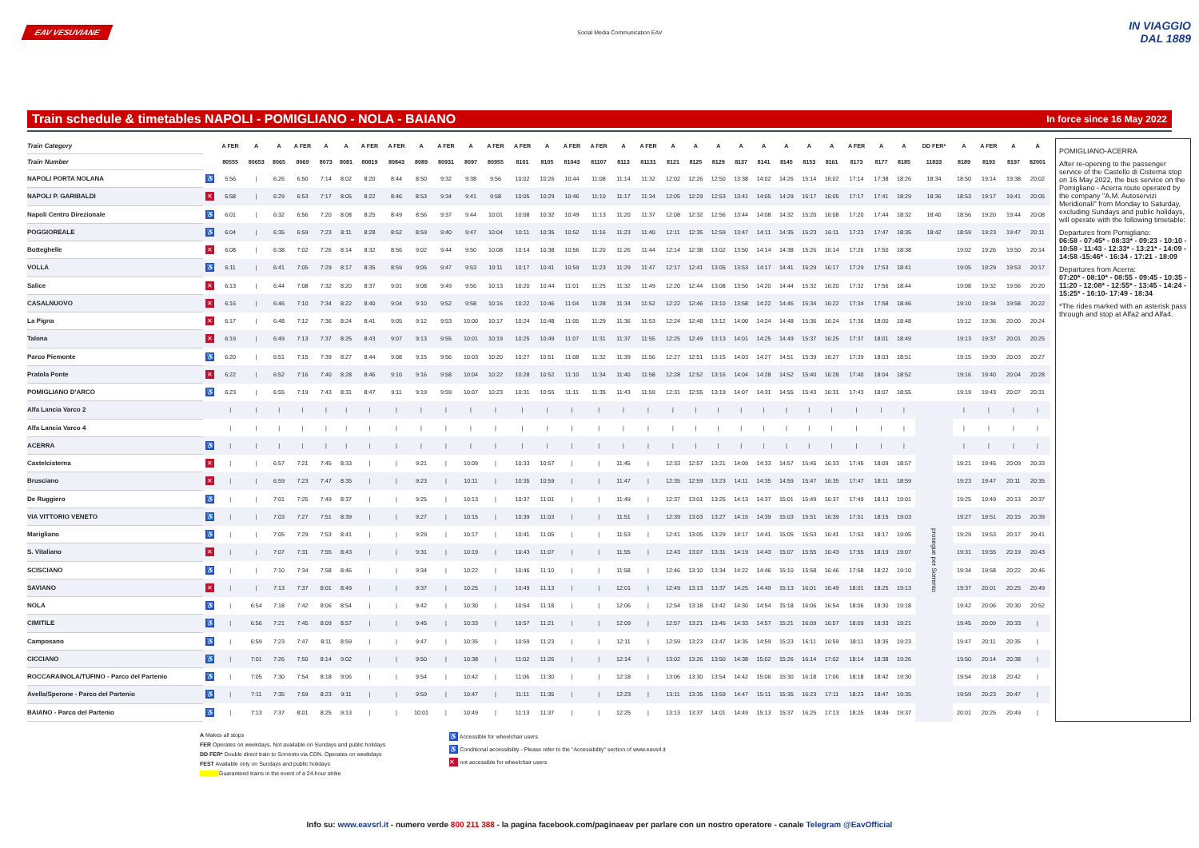EAV VESUVIANE
Social Media Communication EAV
IN VIAGGIO
DAL 1889
Train schedule & timetables NAPOLI - POMIGLIANO - NOLA - BAIANO
In force since 16 May 2022
| Train Category | | A FER | A | A | A FER | A | A | A FER | A FER | A | A FER | A | A FER | A FER | A | A FER | A FER | A | A FER | A | A | A | A | A | A | A | A | A FER | A | A | DD FER* | A | A FER | A | A |
| --- | --- | --- | --- | --- | --- | --- | --- | --- | --- | --- | --- | --- | --- | --- | --- | --- | --- | --- | --- | --- | --- | --- | --- | --- | --- | --- | --- | --- | --- | --- | --- | --- | --- | --- | --- |
| Train Number | | 80555 | 80653 | 8065 | 8069 | 8073 | 8081 | 80819 | 80843 | 8089 | 80931 | 8097 | 80955 | 8101 | 8105 | 81043 | 81107 | 8113 | 81131 | 8121 | 8125 | 8129 | 8137 | 8141 | 8145 | 8153 | 8161 | 8173 | 8177 | 8185 | 11833 | 8189 | 8193 | 8197 | 82001 |
| NAPOLI PORTA NOLANA | ♿ | 5:56 | / | 6:26 | 6:50 | 7:14 | 8:02 | 8:20 | 8:44 | 8:50 | 9:32 | 9:38 | 9:56 | 10:02 | 10:26 | 10:44 | 11:08 | 11:14 | 11:32 | 12:02 | 12:26 | 12:50 | 13:38 | 14:02 | 14:26 | 15:14 | 16:02 | 17:14 | 17:38 | 18:26 | 18:34 | 18:50 | 19:14 | 19:38 | 20:02 |
| NAPOLI P. GARIBALDI | ✕ | 5:58 | / | 6:29 | 6:53 | 7:17 | 8:05 | 8:22 | 8:46 | 8:53 | 9:34 | 9:41 | 9:58 | 10:05 | 10:29 | 10:46 | 11:10 | 11:17 | 11:34 | 12:05 | 12:29 | 12:53 | 13:41 | 14:05 | 14:29 | 15:17 | 16:05 | 17:17 | 17:41 | 18:29 | 18:36 | 18:53 | 19:17 | 19:41 | 20:05 |
| Napoli Centro Direzionale | ♿ | 6:01 | / | 6:32 | 6:56 | 7:20 | 8:08 | 8:25 | 8:49 | 8:56 | 9:37 | 9:44 | 10:01 | 10:08 | 10:32 | 10:49 | 11:13 | 11:20 | 11:37 | 12:08 | 12:32 | 12:56 | 13:44 | 14:08 | 14:32 | 15:20 | 16:08 | 17:20 | 17:44 | 18:32 | 18:40 | 18:56 | 19:20 | 19:44 | 20:08 |
| POGGIOREALE | ♿ | 6:04 | / | 6:35 | 6:59 | 7:23 | 8:11 | 8:28 | 8:52 | 8:59 | 9:40 | 9:47 | 10:04 | 10:11 | 10:35 | 10:52 | 11:16 | 11:23 | 11:40 | 12:11 | 12:35 | 12:59 | 13:47 | 14:11 | 14:35 | 15:23 | 16:11 | 17:23 | 17:47 | 18:35 | 18:42 | 18:59 | 19:23 | 19:47 | 20:11 |
| Botteghelle | ✕ | 6:08 | / | 6:38 | 7:02 | 7:26 | 8:14 | 8:32 | 8:56 | 9:02 | 9:44 | 9:50 | 10:08 | 10:14 | 10:38 | 10:56 | 11:20 | 11:26 | 11:44 | 12:14 | 12:38 | 13:02 | 13:50 | 14:14 | 14:38 | 15:26 | 16:14 | 17:26 | 17:50 | 18:38 | | 19:02 | 19:26 | 19:50 | 20:14 |
| VOLLA | ♿ | 6:11 | / | 6:41 | 7:05 | 7:29 | 8:17 | 8:35 | 8:59 | 9:05 | 9:47 | 9:53 | 10:11 | 10:17 | 10:41 | 10:59 | 11:23 | 11:29 | 11:47 | 12:17 | 12:41 | 13:05 | 13:53 | 14:17 | 14:41 | 15:29 | 16:17 | 17:29 | 17:53 | 18:41 | | 19:05 | 19:29 | 19:53 | 20:17 |
| Salice | ✕ | 6:13 | / | 6:44 | 7:08 | 7:32 | 8:20 | 8:37 | 9:01 | 9:08 | 9:49 | 9:56 | 10:13 | 10:20 | 10:44 | 11:01 | 11:25 | 11:32 | 11:49 | 12:20 | 12:44 | 13:08 | 13:56 | 14:20 | 14:44 | 15:32 | 16:20 | 17:32 | 17:56 | 18:44 | | 19:08 | 19:32 | 19:56 | 20:20 |
| CASALNUOVO | ✕ | 6:16 | / | 6:46 | 7:10 | 7:34 | 8:22 | 8:40 | 9:04 | 9:10 | 9:52 | 9:58 | 10:16 | 10:22 | 10:46 | 11:04 | 11:28 | 11:34 | 11:52 | 12:22 | 12:46 | 13:10 | 13:58 | 14:22 | 14:46 | 15:34 | 16:22 | 17:34 | 17:58 | 18:46 | | 19:10 | 19:34 | 19:58 | 20:22 |
| La Pigna | ✕ | 6:17 | / | 6:48 | 7:12 | 7:36 | 8:24 | 8:41 | 9:05 | 9:12 | 9:53 | 10:00 | 10:17 | 10:24 | 10:48 | 11:05 | 11:29 | 11:36 | 11:53 | 12:24 | 12:48 | 13:12 | 14:00 | 14:24 | 14:48 | 15:36 | 16:24 | 17:36 | 18:00 | 18:48 | | 19:12 | 19:36 | 20:00 | 20:24 |
| Talona | ✕ | 6:19 | / | 6:49 | 7:13 | 7:37 | 8:25 | 8:43 | 9:07 | 9:13 | 9:55 | 10:01 | 10:19 | 10:25 | 10:49 | 11:07 | 11:31 | 11:37 | 11:55 | 12:25 | 12:49 | 13:13 | 14:01 | 14:25 | 14:49 | 15:37 | 16:25 | 17:37 | 18:01 | 18:49 | | 19:13 | 19:37 | 20:01 | 20:25 |
| Parco Piemonte | ♿ | 6:20 | / | 6:51 | 7:15 | 7:39 | 8:27 | 8:44 | 9:08 | 9:15 | 9:56 | 10:03 | 10:20 | 10:27 | 10:51 | 11:08 | 11:32 | 11:39 | 11:56 | 12:27 | 12:51 | 13:15 | 14:03 | 14:27 | 14:51 | 15:39 | 16:27 | 17:39 | 18:03 | 18:51 | | 19:15 | 19:39 | 20:03 | 20:27 |
| Pratola Ponte | ✕ | 6:22 | / | 6:52 | 7:16 | 7:40 | 8:28 | 8:46 | 9:10 | 9:16 | 9:58 | 10:04 | 10:22 | 10:28 | 10:52 | 11:10 | 11:34 | 11:40 | 11:58 | 12:28 | 12:52 | 13:16 | 14:04 | 14:28 | 14:52 | 15:40 | 16:28 | 17:40 | 18:04 | 18:52 | | 19:16 | 19:40 | 20:04 | 20:28 |
| POMIGLIANO D'ARCO | ♿ | 6:23 | / | 6:55 | 7:19 | 7:43 | 8:31 | 8:47 | 9:11 | 9:19 | 9:59 | 10:07 | 10:23 | 10:31 | 10:55 | 11:11 | 11:35 | 11:43 | 11:59 | 12:31 | 12:55 | 13:19 | 14:07 | 14:31 | 14:55 | 15:43 | 16:31 | 17:43 | 18:07 | 18:55 | | 19:19 | 19:43 | 20:07 | 20:31 |
| Alfa Lancia Varco 2 | | / | / | / | / | / | / | / | / | / | / | / | / | / | / | / | / | / | / | / | / | / | / | / | / | / | / | / | / | / | prosegue per Sorrento | / | / | / | / |
| Alfa Lancia Varco 4 | | / | / | / | / | / | / | / | / | / | / | / | / | / | / | / | / | / | / | / | / | / | / | / | / | / | / | / | / | / | | / | / | / | / |
| ACERRA | ♿ | / | / | / | / | / | / | / | / | / | / | / | / | / | / | / | / | / | / | / | / | / | / | / | / | / | / | / | / | / | | / | / | / | / |
| Castelcisterna | ✕ | / | / | 6:57 | 7:21 | 7:45 | 8:33 | / | / | 9:21 | / | 10:09 | / | 10:33 | 10:57 | / | / | 11:45 | / | 12:33 | 12:57 | 13:21 | 14:09 | 14:33 | 14:57 | 15:45 | 16:33 | 17:45 | 18:09 | 18:57 | | 19:21 | 19:45 | 20:09 | 20:33 |
| Brusciano | ✕ | / | / | 6:59 | 7:23 | 7:47 | 8:35 | / | / | 9:23 | / | 10:11 | / | 10:35 | 10:59 | / | / | 11:47 | / | 12:35 | 12:59 | 13:23 | 14:11 | 14:35 | 14:59 | 15:47 | 16:35 | 17:47 | 18:11 | 18:59 | | 19:23 | 19:47 | 20:11 | 20:35 |
| De Ruggiero | ♿ | / | / | 7:01 | 7:25 | 7:49 | 8:37 | / | / | 9:25 | / | 10:13 | / | 10:37 | 11:01 | / | / | 11:49 | / | 12:37 | 13:01 | 13:25 | 14:13 | 14:37 | 15:01 | 15:49 | 16:37 | 17:49 | 18:13 | 19:01 | | 19:25 | 19:49 | 20:13 | 20:37 |
| VIA VITTORIO VENETO | ♿ | / | / | 7:03 | 7:27 | 7:51 | 8:39 | / | / | 9:27 | / | 10:15 | / | 10:39 | 11:03 | / | / | 11:51 | / | 12:39 | 13:03 | 13:27 | 14:15 | 14:39 | 15:03 | 15:51 | 16:39 | 17:51 | 18:15 | 19:03 | | 19:27 | 19:51 | 20:15 | 20:39 |
| Marigliano | ♿ | / | / | 7:05 | 7:29 | 7:53 | 8:41 | / | / | 9:29 | / | 10:17 | / | 10:41 | 11:05 | / | / | 11:53 | / | 12:41 | 13:05 | 13:29 | 14:17 | 14:41 | 15:05 | 15:53 | 16:41 | 17:53 | 18:17 | 19:05 | | 19:29 | 19:53 | 20:17 | 20:41 |
| S. Vitaliano | ✕ | / | / | 7:07 | 7:31 | 7:55 | 8:43 | / | / | 9:31 | / | 10:19 | / | 10:43 | 11:07 | / | / | 11:55 | / | 12:43 | 13:07 | 13:31 | 14:19 | 14:43 | 15:07 | 15:55 | 16:43 | 17:55 | 18:19 | 19:07 | | 19:31 | 19:55 | 20:19 | 20:43 |
| SCISCIANO | ♿ | / | / | 7:10 | 7:34 | 7:58 | 8:46 | / | / | 9:34 | / | 10:22 | / | 10:46 | 11:10 | / | / | 11:58 | / | 12:46 | 13:10 | 13:34 | 14:22 | 14:46 | 15:10 | 15:58 | 16:46 | 17:58 | 18:22 | 19:10 | | 19:34 | 19:58 | 20:22 | 20:46 |
| SAVIANO | ✕ | / | / | 7:13 | 7:37 | 8:01 | 8:49 | / | / | 9:37 | / | 10:25 | / | 10:49 | 11:13 | / | / | 12:01 | / | 12:49 | 13:13 | 13:37 | 14:25 | 14:49 | 15:13 | 16:01 | 16:49 | 18:01 | 18:25 | 19:13 | | 19:37 | 20:01 | 20:25 | 20:49 |
| NOLA | ♿ | / | 6:54 | 7:18 | 7:42 | 8:06 | 8:54 | / | / | 9:42 | / | 10:30 | / | 10:54 | 11:18 | / | / | 12:06 | / | 12:54 | 13:18 | 13:42 | 14:30 | 14:54 | 15:18 | 16:06 | 16:54 | 18:06 | 18:30 | 19:18 | | 19:42 | 20:06 | 20:30 | 20:52 |
| CIMITILE | ♿ | / | 6:56 | 7:21 | 7:45 | 8:09 | 8:57 | / | / | 9:45 | / | 10:33 | / | 10:57 | 11:21 | / | / | 12:09 | / | 12:57 | 13:21 | 13:45 | 14:33 | 14:57 | 15:21 | 16:09 | 16:57 | 18:09 | 18:33 | 19:21 | | 19:45 | 20:09 | 20:33 | / |
| Camposano | ♿ | / | 6:59 | 7:23 | 7:47 | 8:11 | 8:59 | / | / | 9:47 | / | 10:35 | / | 10:59 | 11:23 | / | / | 12:11 | / | 12:59 | 13:23 | 13:47 | 14:35 | 14:59 | 15:23 | 16:11 | 16:59 | 18:11 | 18:35 | 19:23 | | 19:47 | 20:11 | 20:35 | / |
| CICCIANO | ♿ | / | 7:01 | 7:26 | 7:50 | 8:14 | 9:02 | / | / | 9:50 | / | 10:38 | / | 11:02 | 11:26 | / | / | 12:14 | / | 13:02 | 13:26 | 13:50 | 14:38 | 15:02 | 15:26 | 16:14 | 17:02 | 18:14 | 18:38 | 19:26 | | 19:50 | 20:14 | 20:38 | / |
| ROCCARAINOLA/TUFINO - Parco del Partenio | ♿ | / | 7:05 | 7:30 | 7:54 | 8:18 | 9:06 | / | / | 9:54 | / | 10:42 | / | 11:06 | 11:30 | / | / | 12:18 | / | 13:06 | 13:30 | 13:54 | 14:42 | 15:06 | 15:30 | 16:18 | 17:06 | 18:18 | 18:42 | 19:30 | | 19:54 | 20:18 | 20:42 | / |
| Avella/Sperone - Parco del Partenio | ♿ | / | 7:11 | 7:35 | 7:59 | 8:23 | 9:11 | / | / | 9:59 | / | 10:47 | / | 11:11 | 11:35 | / | / | 12:23 | / | 13:11 | 13:35 | 13:59 | 14:47 | 15:11 | 15:35 | 16:23 | 17:11 | 18:23 | 18:47 | 19:35 | | 19:59 | 20:23 | 20:47 | / |
| BAIANO - Parco del Partenio | ♿ | / | 7:13 | 7:37 | 8:01 | 8:25 | 9:13 | / | / | 10:01 | / | 10:49 | / | 11:13 | 11:37 | / | / | 12:25 | / | 13:13 | 13:37 | 14:01 | 14:49 | 15:13 | 15:37 | 16:25 | 17:13 | 18:25 | 18:49 | 19:37 | | 20:01 | 20:25 | 20:49 | / |
POMIGLIANO-ACERRA
After re-opening to the passenger service of the Castello di Cisterna stop on 16 May 2022, the bus service on the Pomigliano - Acerra route operated by the company "A.M. Autoservizi Meridionali" from Monday to Saturday, excluding Sundays and public holidays, will operate with the following timetable:
Departures from Pomigliano:
06:58 - 07:45* - 08:33* - 09:23 - 10:10 - 10:58 - 11:43 - 12:33* - 13:21* - 14:09 - 14:58 -15:46* - 16:34 - 17:21 - 18:09
Departures from Acerra:
07:20* - 08:10* - 08:55 - 09:45 - 10:35 - 11:20 - 12:08* - 12:55* - 13:45 - 14:24 - 15:25* - 16:10- 17:49 - 18:34
*The rides marked with an asterisk pass through and stop at Alfa2 and Alfa4.
A Makes all stops
FER Operates on weekdays. Not available on Sundays and public holidays
DD FER* Double direct train to Sorrento via CDN. Operates on weekdays
FEST Available only on Sundays and public holidays
Guaranteed trains in the event of a 24-hour strike
♿ Accessible for wheelchair users
♿ Conditional accessibility - Please refer to the "Accessibility" section of www.eavsrl.it
✕ not accessible for wheelchair users
Info su: www.eavsrl.it - numero verde 800 211 388 - la pagina facebook.com/paginaeav per parlare con un nostro operatore - canale Telegram @EavOfficial